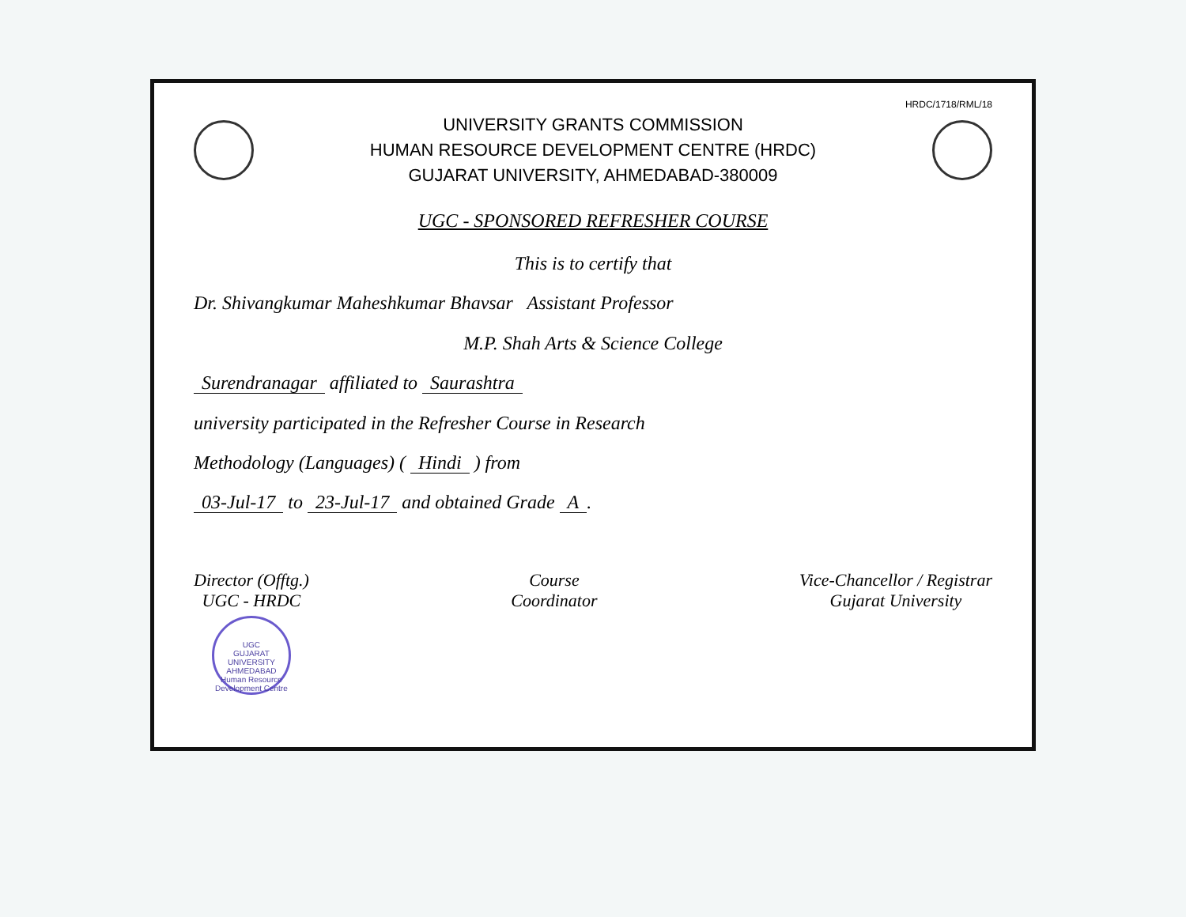HRDC/1718/RML/18
UNIVERSITY GRANTS COMMISSION
HUMAN RESOURCE DEVELOPMENT CENTRE (HRDC)
GUJARAT UNIVERSITY, AHMEDABAD-380009
UGC - SPONSORED REFRESHER COURSE
This is to certify that
Dr. Shivangkumar Maheshkumar Bhavsar Assistant Professor
M.P. Shah Arts & Science College
Surendranagar affiliated to Saurashtra
university participated in the Refresher Course in Research
Methodology (Languages) ( Hindi ) from
03-Jul-17 to 23-Jul-17 and obtained Grade A.
Director (Offtg.)
UGC - HRDC
UGC
GUJARAT UNIVERSITY AHMEDABAD
Human Resource Development Centre
Course
Coordinator
Vice-Chancellor / Registrar
Gujarat University